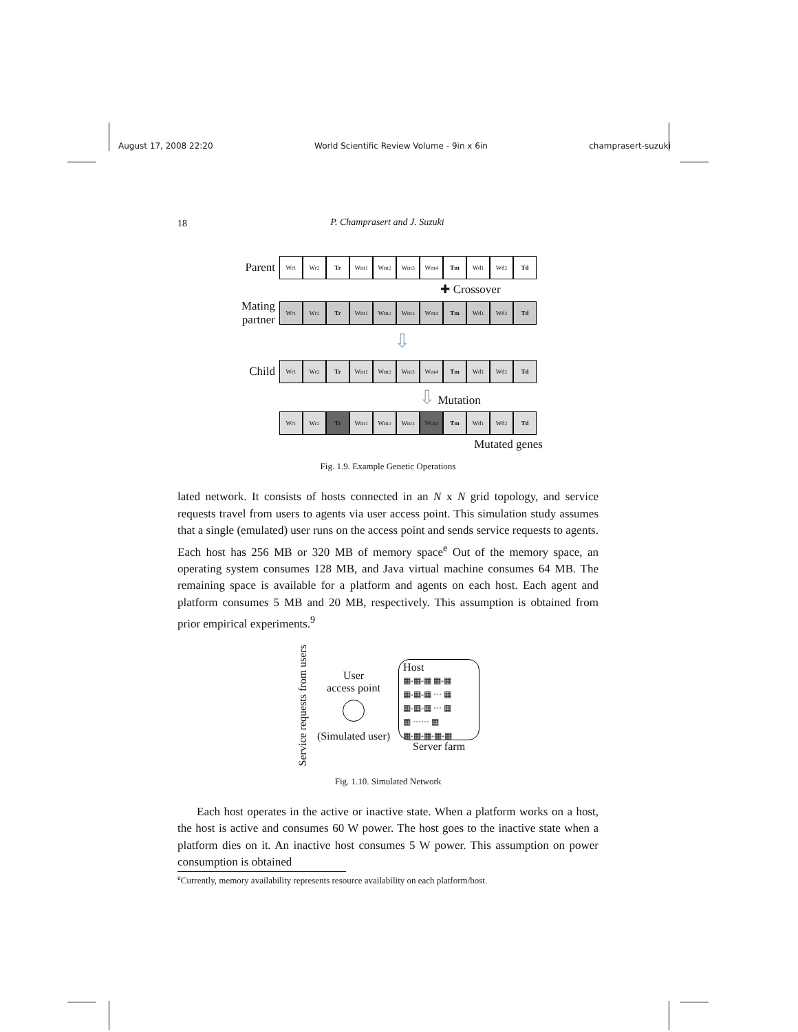August 17, 2008 22:20 World Scientific Review Volume - 9in x 6in champrasert-suzuki
18
P. Champrasert and J. Suzuki
Parent Wr<sub>1</sub> Wr<sub>2</sub> Tr Wm<sub>1</sub> Wm<sub>2</sub> Wm<sub>3</sub> Wm<sub>4</sub> Tm Wd<sub>1</sub> Wd<sub>2</sub> Td
✚ Crossover
Mating partner Wr<sub>1</sub> Wr<sub>2</sub> Tr Wm<sub>1</sub> Wm<sub>2</sub> Wm<sub>3</sub> Wm<sub>4</sub> Tm Wd<sub>1</sub> Wd<sub>2</sub> Td
⇩
Child Wr<sub>1</sub> Wr<sub>2</sub> Tr Wm<sub>1</sub> Wm<sub>2</sub> Wm<sub>3</sub> Wm<sub>4</sub> Tm Wd<sub>1</sub> Wd<sub>2</sub> Td
⇩ Mutation
Wr<sub>1</sub> Wr<sub>2</sub> Tr Wm<sub>1</sub> Wm<sub>2</sub> Wm<sub>3</sub> Wm<sub>4</sub> Tm Wd<sub>1</sub> Wd<sub>2</sub> Td
Mutated genes
Fig. 1.9. Example Genetic Operations
lated network. It consists of hosts connected in an N x N grid topology, and service requests travel from users to agents via user access point. This simulation study assumes that a single (emulated) user runs on the access point and sends service requests to agents. Each host has 256 MB or 320 MB of memory space<sup>e</sup> Out of the memory space, an operating system consumes 128 MB, and Java virtual machine consumes 64 MB. The remaining space is available for a platform and agents on each host. Each agent and platform consumes 5 MB and 20 MB, respectively. This assumption is obtained from prior empirical experiments.<sup>9</sup>
Service requests from users
User
access point
(Simulated user)
Host
▦-▦-▦ ▦-▦
▦-▦-▦ ··· ▦
▦-▦-▦ ··· ▦
▦ ······ ▦
▦-▦-▦-▦-▦
Server farm
Fig. 1.10. Simulated Network
Each host operates in the active or inactive state. When a platform works on a host, the host is active and consumes 60 W power. The host goes to the inactive state when a platform dies on it. An inactive host consumes 5 W power. This assumption on power consumption is obtained
<sup>e</sup> Currently, memory availability represents resource availability on each platform/host.